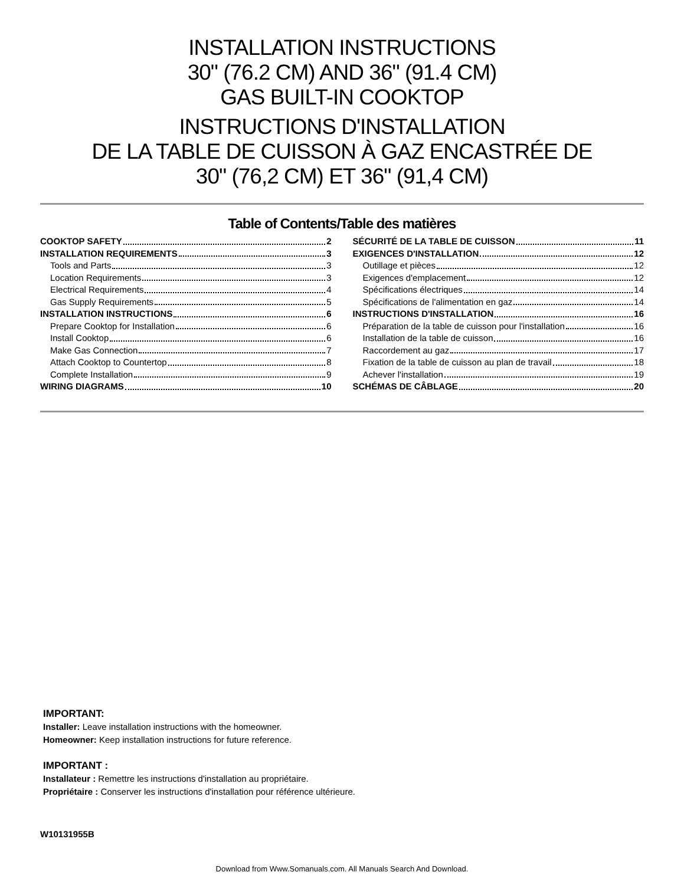INSTALLATION INSTRUCTIONS
30" (76.2 CM) AND 36" (91.4 CM)
GAS BUILT-IN COOKTOP
INSTRUCTIONS D'INSTALLATION
DE LA TABLE DE CUISSON À GAZ ENCASTRÉE DE
30" (76,2 CM) ET 36" (91,4 CM)
Table of Contents/Table des matières
COOKTOP SAFETY 2
INSTALLATION REQUIREMENTS 3
Tools and Parts 3
Location Requirements 3
Electrical Requirements 4
Gas Supply Requirements 5
INSTALLATION INSTRUCTIONS 6
Prepare Cooktop for Installation 6
Install Cooktop 6
Make Gas Connection 7
Attach Cooktop to Countertop 8
Complete Installation 9
WIRING DIAGRAMS 10
SÉCURITÉ DE LA TABLE DE CUISSON 11
EXIGENCES D'INSTALLATION 12
Outillage et pièces 12
Exigences d'emplacement 12
Spécifications électriques 14
Spécifications de l'alimentation en gaz 14
INSTRUCTIONS D'INSTALLATION 16
Préparation de la table de cuisson pour l'installation 16
Installation de la table de cuisson 16
Raccordement au gaz 17
Fixation de la table de cuisson au plan de travail 18
Achever l'installation 19
SCHÉMAS DE CÂBLAGE 20
IMPORTANT:
Installer: Leave installation instructions with the homeowner.
Homeowner: Keep installation instructions for future reference.
IMPORTANT :
Installateur : Remettre les instructions d'installation au propriétaire.
Propriétaire : Conserver les instructions d'installation pour référence ultérieure.
W10131955B
Download from Www.Somanuals.com. All Manuals Search And Download.